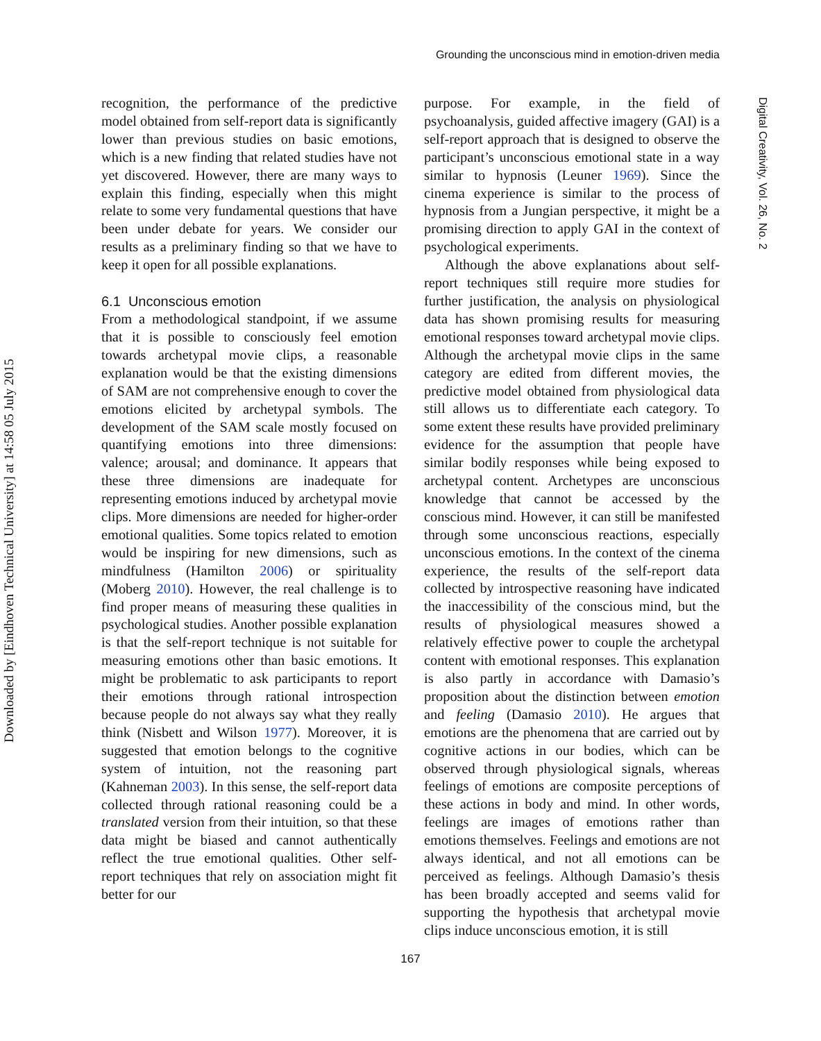Grounding the unconscious mind in emotion-driven media
Downloaded by [Eindhoven Technical University] at 14:58 05 July 2015
Digital Creativity, Vol. 26, No. 2
recognition, the performance of the predictive model obtained from self-report data is significantly lower than previous studies on basic emotions, which is a new finding that related studies have not yet discovered. However, there are many ways to explain this finding, especially when this might relate to some very fundamental questions that have been under debate for years. We consider our results as a preliminary finding so that we have to keep it open for all possible explanations.
6.1 Unconscious emotion
From a methodological standpoint, if we assume that it is possible to consciously feel emotion towards archetypal movie clips, a reasonable explanation would be that the existing dimensions of SAM are not comprehensive enough to cover the emotions elicited by archetypal symbols. The development of the SAM scale mostly focused on quantifying emotions into three dimensions: valence; arousal; and dominance. It appears that these three dimensions are inadequate for representing emotions induced by archetypal movie clips. More dimensions are needed for higher-order emotional qualities. Some topics related to emotion would be inspiring for new dimensions, such as mindfulness (Hamilton 2006) or spirituality (Moberg 2010). However, the real challenge is to find proper means of measuring these qualities in psychological studies. Another possible explanation is that the self-report technique is not suitable for measuring emotions other than basic emotions. It might be problematic to ask participants to report their emotions through rational introspection because people do not always say what they really think (Nisbett and Wilson 1977). Moreover, it is suggested that emotion belongs to the cognitive system of intuition, not the reasoning part (Kahneman 2003). In this sense, the self-report data collected through rational reasoning could be a translated version from their intuition, so that these data might be biased and cannot authentically reflect the true emotional qualities. Other self-report techniques that rely on association might fit better for our
purpose. For example, in the field of psychoanalysis, guided affective imagery (GAI) is a self-report approach that is designed to observe the participant’s unconscious emotional state in a way similar to hypnosis (Leuner 1969). Since the cinema experience is similar to the process of hypnosis from a Jungian perspective, it might be a promising direction to apply GAI in the context of psychological experiments.
Although the above explanations about self-report techniques still require more studies for further justification, the analysis on physiological data has shown promising results for measuring emotional responses toward archetypal movie clips. Although the archetypal movie clips in the same category are edited from different movies, the predictive model obtained from physiological data still allows us to differentiate each category. To some extent these results have provided preliminary evidence for the assumption that people have similar bodily responses while being exposed to archetypal content. Archetypes are unconscious knowledge that cannot be accessed by the conscious mind. However, it can still be manifested through some unconscious reactions, especially unconscious emotions. In the context of the cinema experience, the results of the self-report data collected by introspective reasoning have indicated the inaccessibility of the conscious mind, but the results of physiological measures showed a relatively effective power to couple the archetypal content with emotional responses. This explanation is also partly in accordance with Damasio’s proposition about the distinction between emotion and feeling (Damasio 2010). He argues that emotions are the phenomena that are carried out by cognitive actions in our bodies, which can be observed through physiological signals, whereas feelings of emotions are composite perceptions of these actions in body and mind. In other words, feelings are images of emotions rather than emotions themselves. Feelings and emotions are not always identical, and not all emotions can be perceived as feelings. Although Damasio’s thesis has been broadly accepted and seems valid for supporting the hypothesis that archetypal movie clips induce unconscious emotion, it is still
167